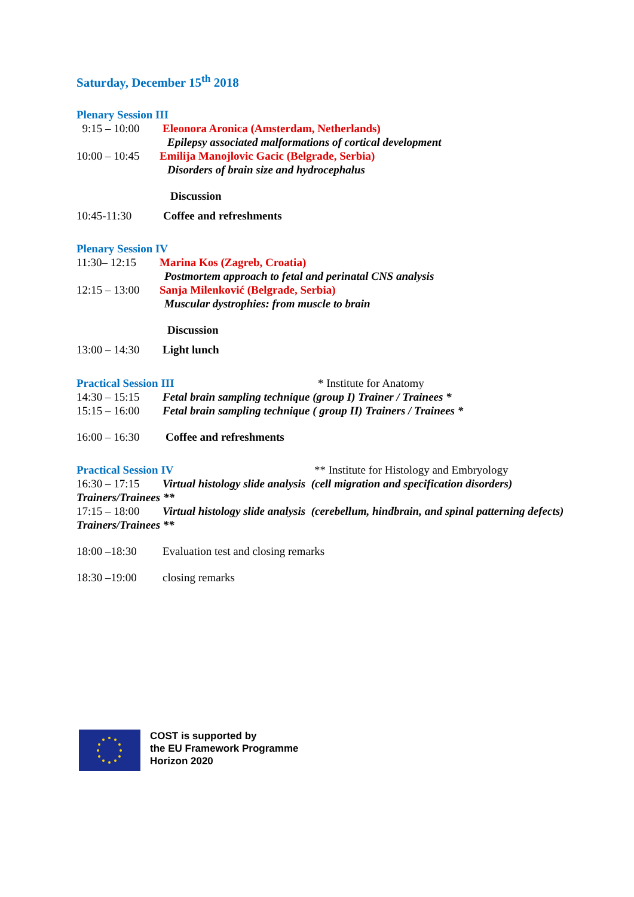Saturday, December 15<sup>th</sup> 2018
Plenary Session III
9:15 – 10:00 Eleonora Aronica (Amsterdam, Netherlands)
Epilepsy associated malformations of cortical development
10:00 – 10:45 Emilija Manojlovic Gacic (Belgrade, Serbia)
Disorders of brain size and hydrocephalus
Discussion
10:45-11:30 Coffee and refreshments
Plenary Session IV
11:30– 12:15 Marina Kos (Zagreb, Croatia)
Postmortem approach to fetal and perinatal CNS analysis
12:15 – 13:00 Sanja Milenković (Belgrade, Serbia)
Muscular dystrophies: from muscle to brain
Discussion
13:00 – 14:30 Light lunch
Practical Session III * Institute for Anatomy
14:30 – 15:15 Fetal brain sampling technique (group I) Trainer / Trainees *
15:15 – 16:00 Fetal brain sampling technique ( group II) Trainers / Trainees *
16:00 – 16:30 Coffee and refreshments
Practical Session IV ** Institute for Histology and Embryology
16:30 – 17:15 Virtual histology slide analysis (cell migration and specification disorders) Trainers/Trainees **
17:15 – 18:00 Virtual histology slide analysis (cerebellum, hindbrain, and spinal patterning defects) Trainers/Trainees **
18:00 –18:30 Evaluation test and closing remarks
18:30 –19:00 closing remarks
COST is supported by
the EU Framework Programme
Horizon 2020